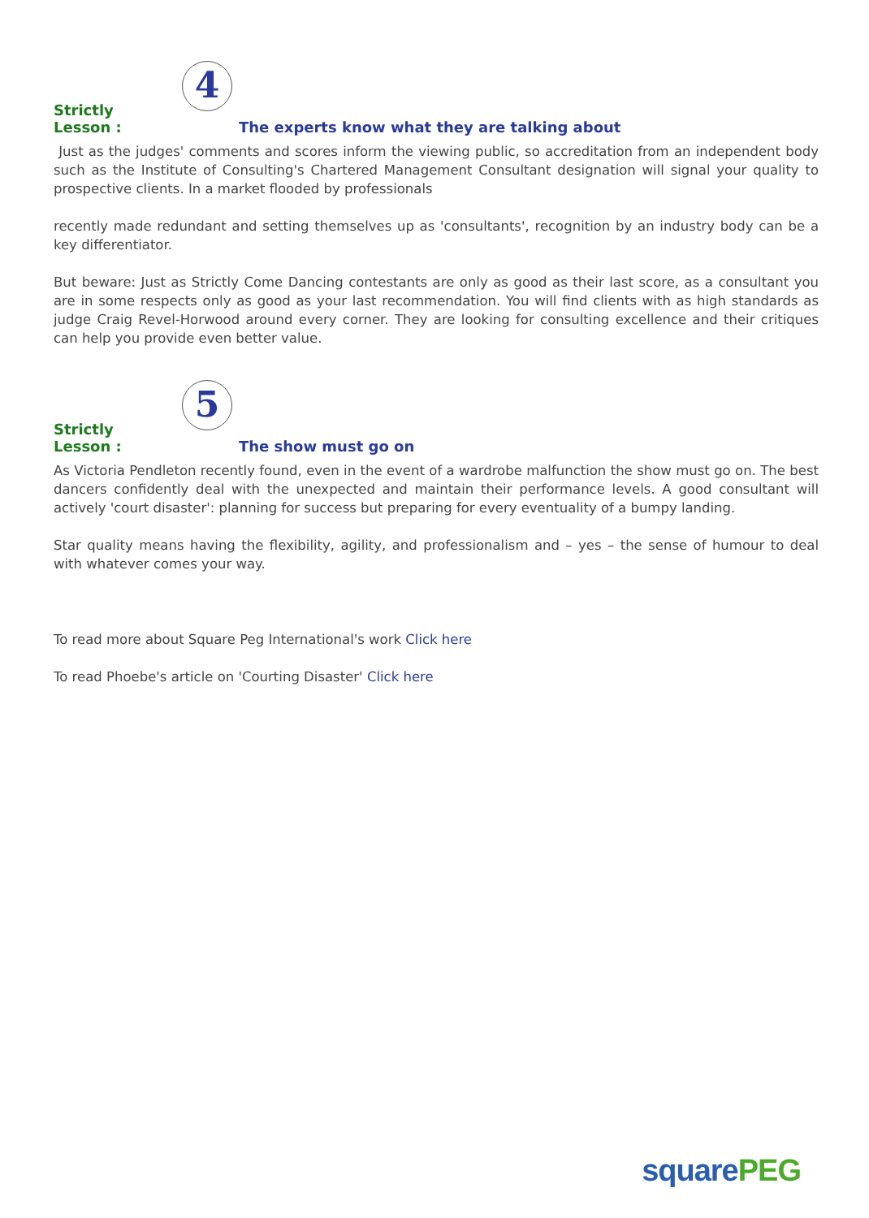Strictly Lesson :
4
The experts know what they are talking about
Just as the judges' comments and scores inform the viewing public, so accreditation from an independent body such as the Institute of Consulting's Chartered Management Consultant designation will signal your quality to prospective clients. In a market flooded by professionals
recently made redundant and setting themselves up as 'consultants', recognition by an industry body can be a key differentiator.
But beware: Just as Strictly Come Dancing contestants are only as good as their last score, as a consultant you are in some respects only as good as your last recommendation. You will find clients with as high standards as judge Craig Revel-Horwood around every corner. They are looking for consulting excellence and their critiques can help you provide even better value.
Strictly Lesson :
5
The show must go on
As Victoria Pendleton recently found, even in the event of a wardrobe malfunction the show must go on. The best dancers confidently deal with the unexpected and maintain their performance levels. A good consultant will actively 'court disaster': planning for success but preparing for every eventuality of a bumpy landing.
Star quality means having the flexibility, agility, and professionalism and – yes – the sense of humour to deal with whatever comes your way.
To read more about Square Peg International's work Click here
To read Phoebe's article on 'Courting Disaster' Click here
squarePEG